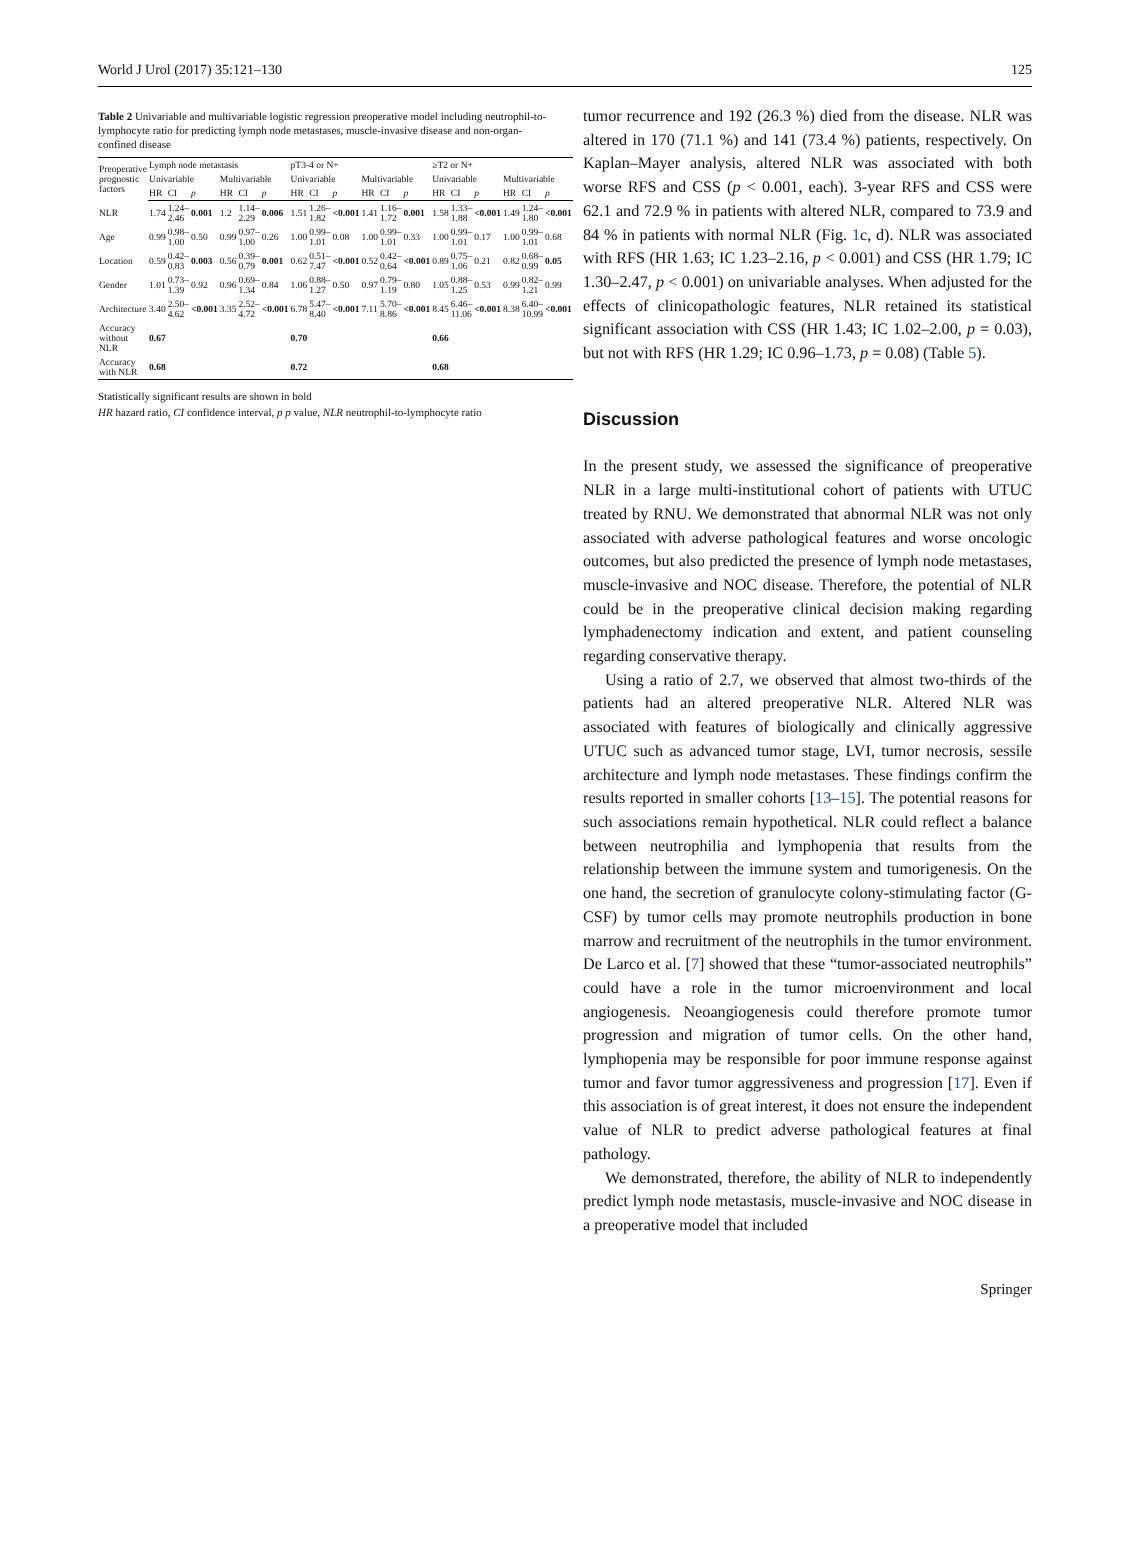World J Urol (2017) 35:121–130 125
Table 2 Univariable and multivariable logistic regression preoperative model including neutrophil-to-lymphocyte ratio for predicting lymph node metastases, muscle-invasive disease and non-organ-confined disease
| Preoperative prognostic factors | Lymph node metastasis | | | | | | pT3-4 or N+ | | | | | | ≥T2 or N+ | | | | | |
| --- | --- | --- | --- | --- | --- | --- | --- | --- | --- | --- | --- | --- | --- | --- | --- | --- | --- | --- |
| | Univariable | | | Multivariable | | | Univariable | | | Multivariable | | | Univariable | | | Multivariable | | |
| | HR | CI | p | HR | CI | p | HR | CI | p | HR | CI | p | HR | CI | p | HR | CI | p |
| NLR | 1.74 | 1.24–2.46 | 0.001 | 1.2 | 1.14–2.29 | 0.006 | 1.51 | 1.26–1.82 | <0.001 | 1.41 | 1.16–1.72 | 0.001 | 1.58 | 1.33–1.88 | <0.001 | 1.49 | 1.24–1.80 | <0.001 |
| Age | 0.99 | 0.98–1.00 | 0.50 | 0.99 | 0.97–1.00 | 0.26 | 1.00 | 0.99–1.01 | 0.08 | 1.00 | 0.99–1.01 | 0.33 | 1.00 | 0.99–1.01 | 0.17 | 1.00 | 0.99–1.01 | 0.68 |
| Location | 0.59 | 0.42–0.83 | 0.003 | 0.56 | 0.39–0.79 | 0.001 | 0.62 | 0.51–7.47 | <0.001 | 0.52 | 0.42–0.64 | <0.001 | 0.89 | 0.75–1.06 | 0.21 | 0.82 | 0.68–0.99 | 0.05 |
| Gender | 1.01 | 0.73–1.39 | 0.92 | 0.96 | 0.69–1.34 | 0.84 | 1.06 | 0.88–1.27 | 0.50 | 0.97 | 0.79–1.19 | 0.80 | 1.05 | 0.88–1.25 | 0.53 | 0.99 | 0.82–1.21 | 0.99 |
| Architecture | 3.40 | 2.50–4.62 | <0.001 | 3.35 | 2.52–4.72 | <0.001 | 6.78 | 5.47–8.40 | <0.001 | 7.11 | 5.70–8.86 | <0.001 | 8.45 | 6.46–11.06 | <0.001 | 8.38 | 6.40–10.99 | <0.001 |
| Accuracy without NLR | 0.67 | | | | | | 0.70 | | | | | | 0.66 | | | | | |
| Accuracy with NLR | 0.68 | | | | | | 0.72 | | | | | | 0.68 | | | | | |
Statistically significant results are shown in bold
HR hazard ratio, CI confidence interval, p p value, NLR neutrophil-to-lymphocyte ratio
tumor recurrence and 192 (26.3 %) died from the disease. NLR was altered in 170 (71.1 %) and 141 (73.4 %) patients, respectively. On Kaplan–Mayer analysis, altered NLR was associated with both worse RFS and CSS (p < 0.001, each). 3-year RFS and CSS were 62.1 and 72.9 % in patients with altered NLR, compared to 73.9 and 84 % in patients with normal NLR (Fig. 1c, d). NLR was associated with RFS (HR 1.63; IC 1.23–2.16, p < 0.001) and CSS (HR 1.79; IC 1.30–2.47, p < 0.001) on univariable analyses. When adjusted for the effects of clinicopathologic features, NLR retained its statistical significant association with CSS (HR 1.43; IC 1.02–2.00, p = 0.03), but not with RFS (HR 1.29; IC 0.96–1.73, p = 0.08) (Table 5).
Discussion
In the present study, we assessed the significance of preoperative NLR in a large multi-institutional cohort of patients with UTUC treated by RNU. We demonstrated that abnormal NLR was not only associated with adverse pathological features and worse oncologic outcomes, but also predicted the presence of lymph node metastases, muscle-invasive and NOC disease. Therefore, the potential of NLR could be in the preoperative clinical decision making regarding lymphadenectomy indication and extent, and patient counseling regarding conservative therapy.
Using a ratio of 2.7, we observed that almost two-thirds of the patients had an altered preoperative NLR. Altered NLR was associated with features of biologically and clinically aggressive UTUC such as advanced tumor stage, LVI, tumor necrosis, sessile architecture and lymph node metastases. These findings confirm the results reported in smaller cohorts [13–15]. The potential reasons for such associations remain hypothetical. NLR could reflect a balance between neutrophilia and lymphopenia that results from the relationship between the immune system and tumorigenesis. On the one hand, the secretion of granulocyte colony-stimulating factor (G-CSF) by tumor cells may promote neutrophils production in bone marrow and recruitment of the neutrophils in the tumor environment. De Larco et al. [7] showed that these “tumor-associated neutrophils” could have a role in the tumor microenvironment and local angiogenesis. Neoangiogenesis could therefore promote tumor progression and migration of tumor cells. On the other hand, lymphopenia may be responsible for poor immune response against tumor and favor tumor aggressiveness and progression [17]. Even if this association is of great interest, it does not ensure the independent value of NLR to predict adverse pathological features at final pathology.
We demonstrated, therefore, the ability of NLR to independently predict lymph node metastasis, muscle-invasive and NOC disease in a preoperative model that included
Springer